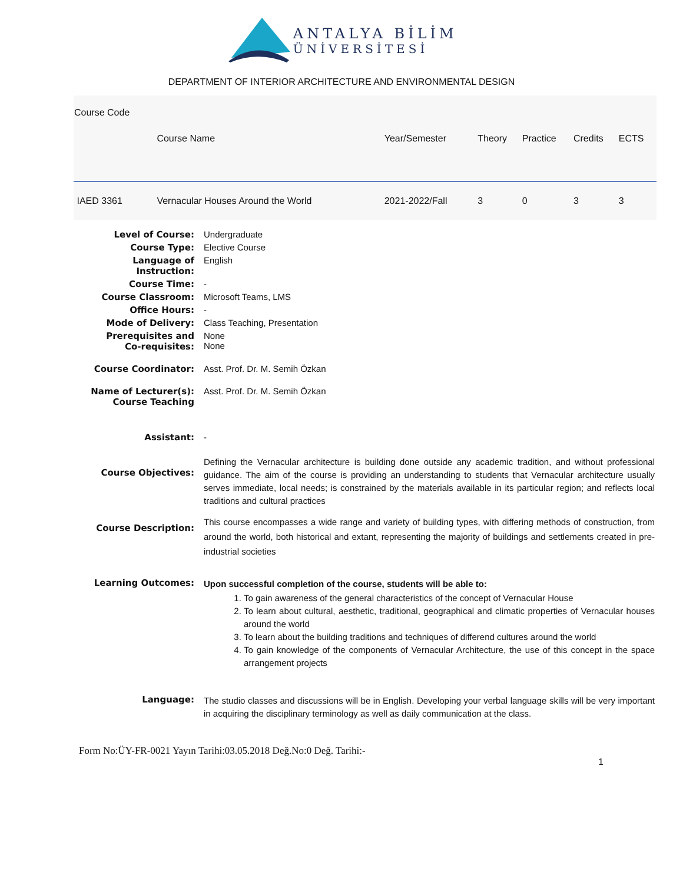ANTALYA BİLİM
ÜNİVERSİTESİ
DEPARTMENT OF INTERIOR ARCHITECTURE AND ENVIRONMENTAL DESIGN
| Course Code | Course Name | Year/Semester | Theory | Practice | Credits | ECTS |
| --- | --- | --- | --- | --- | --- | --- |
| IAED 3361 | Vernacular Houses Around the World | 2021-2022/Fall | 3 | 0 | 3 | 3 |
| Level of Course: | Undergraduate |
| Course Type: | Elective Course |
| Language of Instruction: | English |
| Course Time: | - |
| Course Classroom: | Microsoft Teams, LMS |
| Office Hours: | - |
| Mode of Delivery: | Class Teaching, Presentation |
| Prerequisites and Co-requisites: | None None |
| Course Coordinator: | Asst. Prof. Dr. M. Semih Özkan |
| Name of Lecturer(s): Course Teaching | Asst. Prof. Dr. M. Semih Özkan |
| Assistant: | - |
| Course Objectives: | Defining the Vernacular architecture is building done outside any academic tradition, and without professional guidance. The aim of the course is providing an understanding to students that Vernacular architecture usually serves immediate, local needs; is constrained by the materials available in its particular region; and reflects local traditions and cultural practices |
| Course Description: | This course encompasses a wide range and variety of building types, with differing methods of construction, from around the world, both historical and extant, representing the majority of buildings and settlements created in pre-industrial societies |
| Learning Outcomes: | Upon successful completion of the course, students will be able to: 1. To gain awareness of the general characteristics of the concept of Vernacular House 2. To learn about cultural, aesthetic, traditional, geographical and climatic properties of Vernacular houses around the world 3. To learn about the building traditions and techniques of differend cultures around the world 4. To gain knowledge of the components of Vernacular Architecture, the use of this concept in the space arrangement projects |
| Language: | The studio classes and discussions will be in English. Developing your verbal language skills will be very important in acquiring the disciplinary terminology as well as daily communication at the class. |
Form No:ÜY-FR-0021 Yayın Tarihi:03.05.2018 Değ.No:0 Değ. Tarihi:-
1